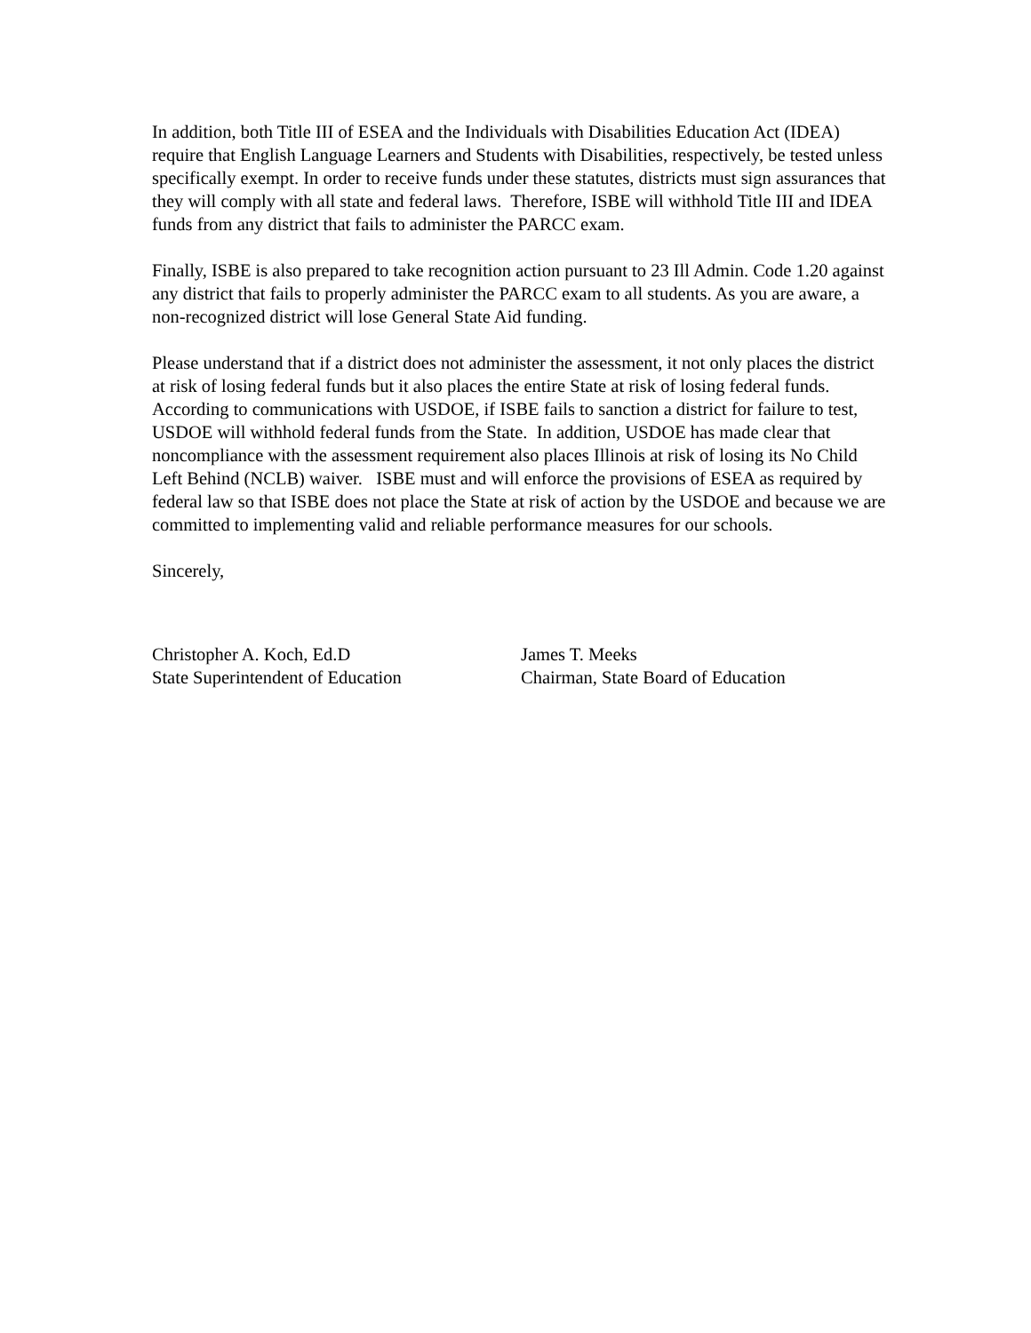In addition, both Title III of ESEA and the Individuals with Disabilities Education Act (IDEA) require that English Language Learners and Students with Disabilities, respectively, be tested unless specifically exempt. In order to receive funds under these statutes, districts must sign assurances that they will comply with all state and federal laws. Therefore, ISBE will withhold Title III and IDEA funds from any district that fails to administer the PARCC exam.
Finally, ISBE is also prepared to take recognition action pursuant to 23 Ill Admin. Code 1.20 against any district that fails to properly administer the PARCC exam to all students. As you are aware, a non-recognized district will lose General State Aid funding.
Please understand that if a district does not administer the assessment, it not only places the district at risk of losing federal funds but it also places the entire State at risk of losing federal funds. According to communications with USDOE, if ISBE fails to sanction a district for failure to test, USDOE will withhold federal funds from the State. In addition, USDOE has made clear that noncompliance with the assessment requirement also places Illinois at risk of losing its No Child Left Behind (NCLB) waiver. ISBE must and will enforce the provisions of ESEA as required by federal law so that ISBE does not place the State at risk of action by the USDOE and because we are committed to implementing valid and reliable performance measures for our schools.
Sincerely,
Christopher A. Koch, Ed.D
State Superintendent of Education
James T. Meeks
Chairman, State Board of Education